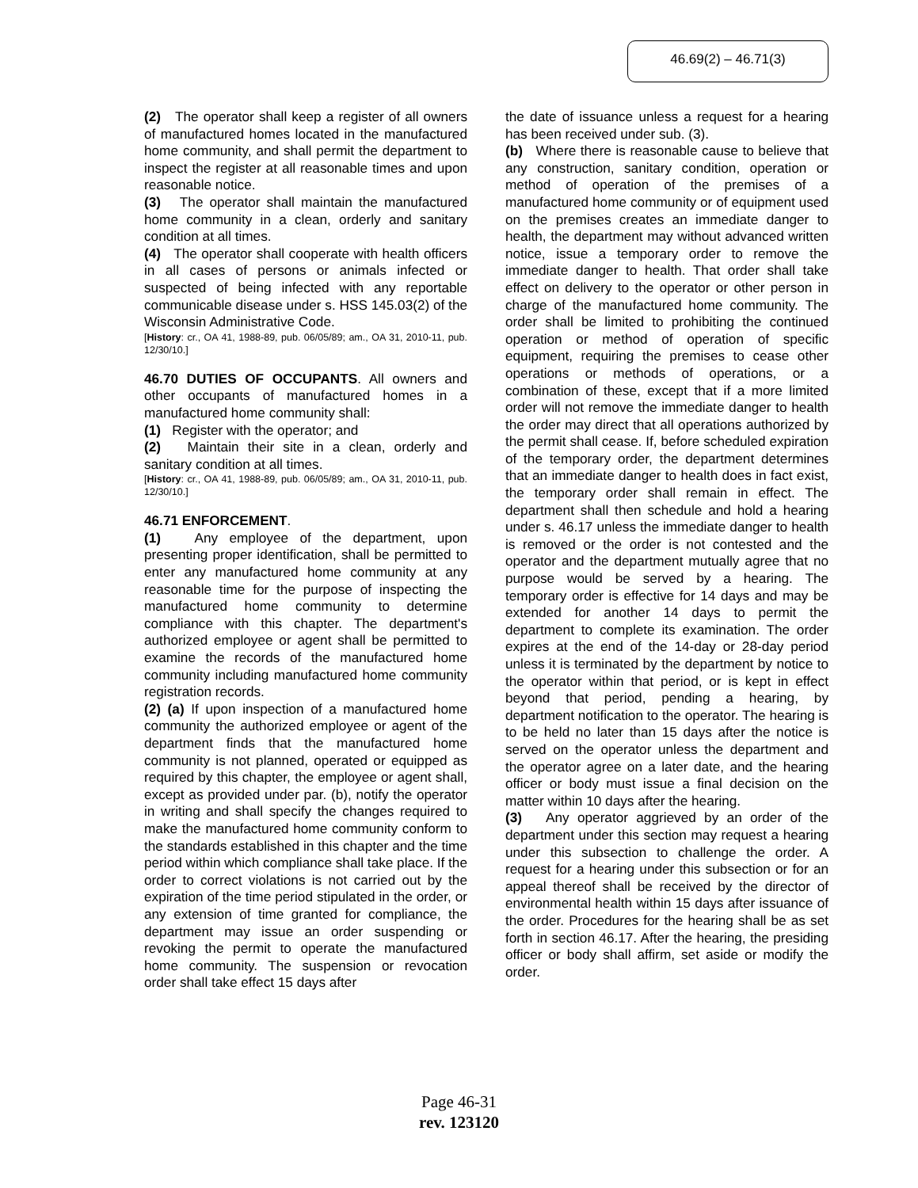46.69(2) – 46.71(3)
(2) The operator shall keep a register of all owners of manufactured homes located in the manufactured home community, and shall permit the department to inspect the register at all reasonable times and upon reasonable notice.
(3) The operator shall maintain the manufactured home community in a clean, orderly and sanitary condition at all times.
(4) The operator shall cooperate with health officers in all cases of persons or animals infected or suspected of being infected with any reportable communicable disease under s. HSS 145.03(2) of the Wisconsin Administrative Code.
[History: cr., OA 41, 1988-89, pub. 06/05/89; am., OA 31, 2010-11, pub. 12/30/10.]
46.70 DUTIES OF OCCUPANTS. All owners and other occupants of manufactured homes in a manufactured home community shall:
(1) Register with the operator; and
(2) Maintain their site in a clean, orderly and sanitary condition at all times.
[History: cr., OA 41, 1988-89, pub. 06/05/89; am., OA 31, 2010-11, pub. 12/30/10.]
46.71 ENFORCEMENT.
(1) Any employee of the department, upon presenting proper identification, shall be permitted to enter any manufactured home community at any reasonable time for the purpose of inspecting the manufactured home community to determine compliance with this chapter. The department's authorized employee or agent shall be permitted to examine the records of the manufactured home community including manufactured home community registration records.
(2) (a) If upon inspection of a manufactured home community the authorized employee or agent of the department finds that the manufactured home community is not planned, operated or equipped as required by this chapter, the employee or agent shall, except as provided under par. (b), notify the operator in writing and shall specify the changes required to make the manufactured home community conform to the standards established in this chapter and the time period within which compliance shall take place. If the order to correct violations is not carried out by the expiration of the time period stipulated in the order, or any extension of time granted for compliance, the department may issue an order suspending or revoking the permit to operate the manufactured home community. The suspension or revocation order shall take effect 15 days after
the date of issuance unless a request for a hearing has been received under sub. (3).
(b) Where there is reasonable cause to believe that any construction, sanitary condition, operation or method of operation of the premises of a manufactured home community or of equipment used on the premises creates an immediate danger to health, the department may without advanced written notice, issue a temporary order to remove the immediate danger to health. That order shall take effect on delivery to the operator or other person in charge of the manufactured home community. The order shall be limited to prohibiting the continued operation or method of operation of specific equipment, requiring the premises to cease other operations or methods of operations, or a combination of these, except that if a more limited order will not remove the immediate danger to health the order may direct that all operations authorized by the permit shall cease. If, before scheduled expiration of the temporary order, the department determines that an immediate danger to health does in fact exist, the temporary order shall remain in effect. The department shall then schedule and hold a hearing under s. 46.17 unless the immediate danger to health is removed or the order is not contested and the operator and the department mutually agree that no purpose would be served by a hearing. The temporary order is effective for 14 days and may be extended for another 14 days to permit the department to complete its examination. The order expires at the end of the 14-day or 28-day period unless it is terminated by the department by notice to the operator within that period, or is kept in effect beyond that period, pending a hearing, by department notification to the operator. The hearing is to be held no later than 15 days after the notice is served on the operator unless the department and the operator agree on a later date, and the hearing officer or body must issue a final decision on the matter within 10 days after the hearing.
(3) Any operator aggrieved by an order of the department under this section may request a hearing under this subsection to challenge the order. A request for a hearing under this subsection or for an appeal thereof shall be received by the director of environmental health within 15 days after issuance of the order. Procedures for the hearing shall be as set forth in section 46.17. After the hearing, the presiding officer or body shall affirm, set aside or modify the order.
Page 46-31
rev. 123120